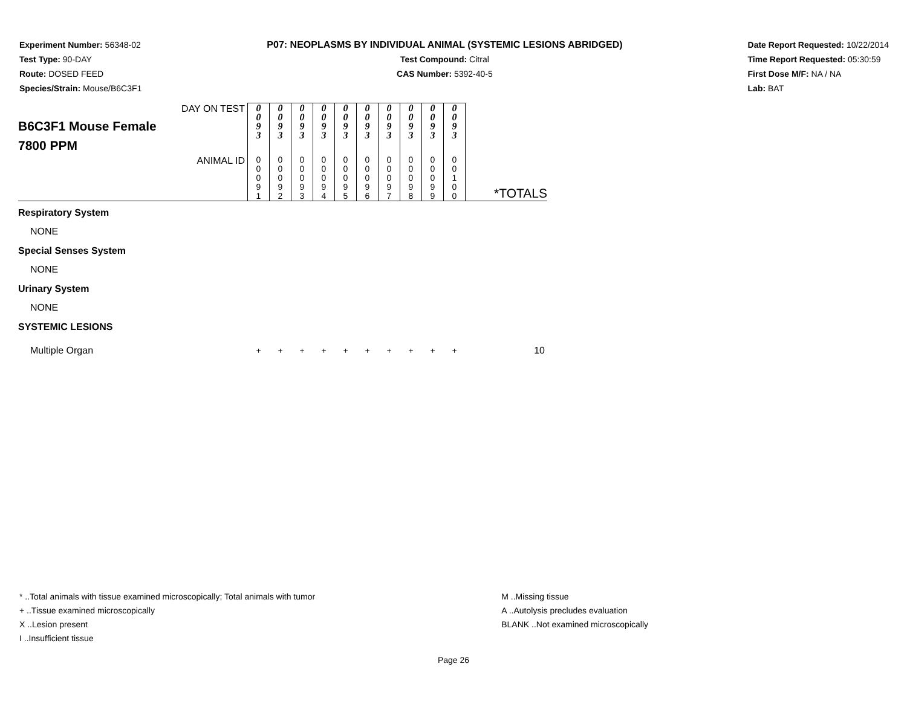Experiment Number: 56348-02
Test Type: 90-DAY
Route: DOSED FEED
Species/Strain: Mouse/B6C3F1
P07: NEOPLASMS BY INDIVIDUAL ANIMAL (SYSTEMIC LESIONS ABRIDGED)
Test Compound: Citral
CAS Number: 5392-40-5
Date Report Requested: 10/22/2014
Time Report Requested: 05:30:59
First Dose M/F: NA / NA
Lab: BAT
| B6C3F1 Mouse Female 7800 PPM DAY ON TEST | 0 0 9 3 | 0 0 9 3 | 0 0 9 3 | 0 0 9 3 | 0 0 9 3 | 0 0 9 3 | 0 0 9 3 | 0 0 9 3 | 0 0 9 3 | 0 0 9 3 | |
| ANIMAL ID | 0 0 0 9 1 | 0 0 0 9 2 | 0 0 0 9 3 | 0 0 0 9 4 | 0 0 0 9 5 | 0 0 0 9 6 | 0 0 0 9 7 | 0 0 0 9 8 | 0 0 0 9 9 | 0 0 1 0 0 | *TOTALS |
| Respiratory System | | | | | | | | | | | |
| NONE | | | | | | | | | | | |
| Special Senses System | | | | | | | | | | | |
| NONE | | | | | | | | | | | |
| Urinary System | | | | | | | | | | | |
| NONE | | | | | | | | | | | |
| SYSTEMIC LESIONS | | | | | | | | | | | |
| Multiple Organ | + | + | + | + | + | + | + | + | + | + | 10 |
* ..Total animals with tissue examined microscopically; Total animals with tumor
+ ..Tissue examined microscopically
X ..Lesion present
I ..Insufficient tissue
M ..Missing tissue
A ..Autolysis precludes evaluation
BLANK ..Not examined microscopically
Page 26